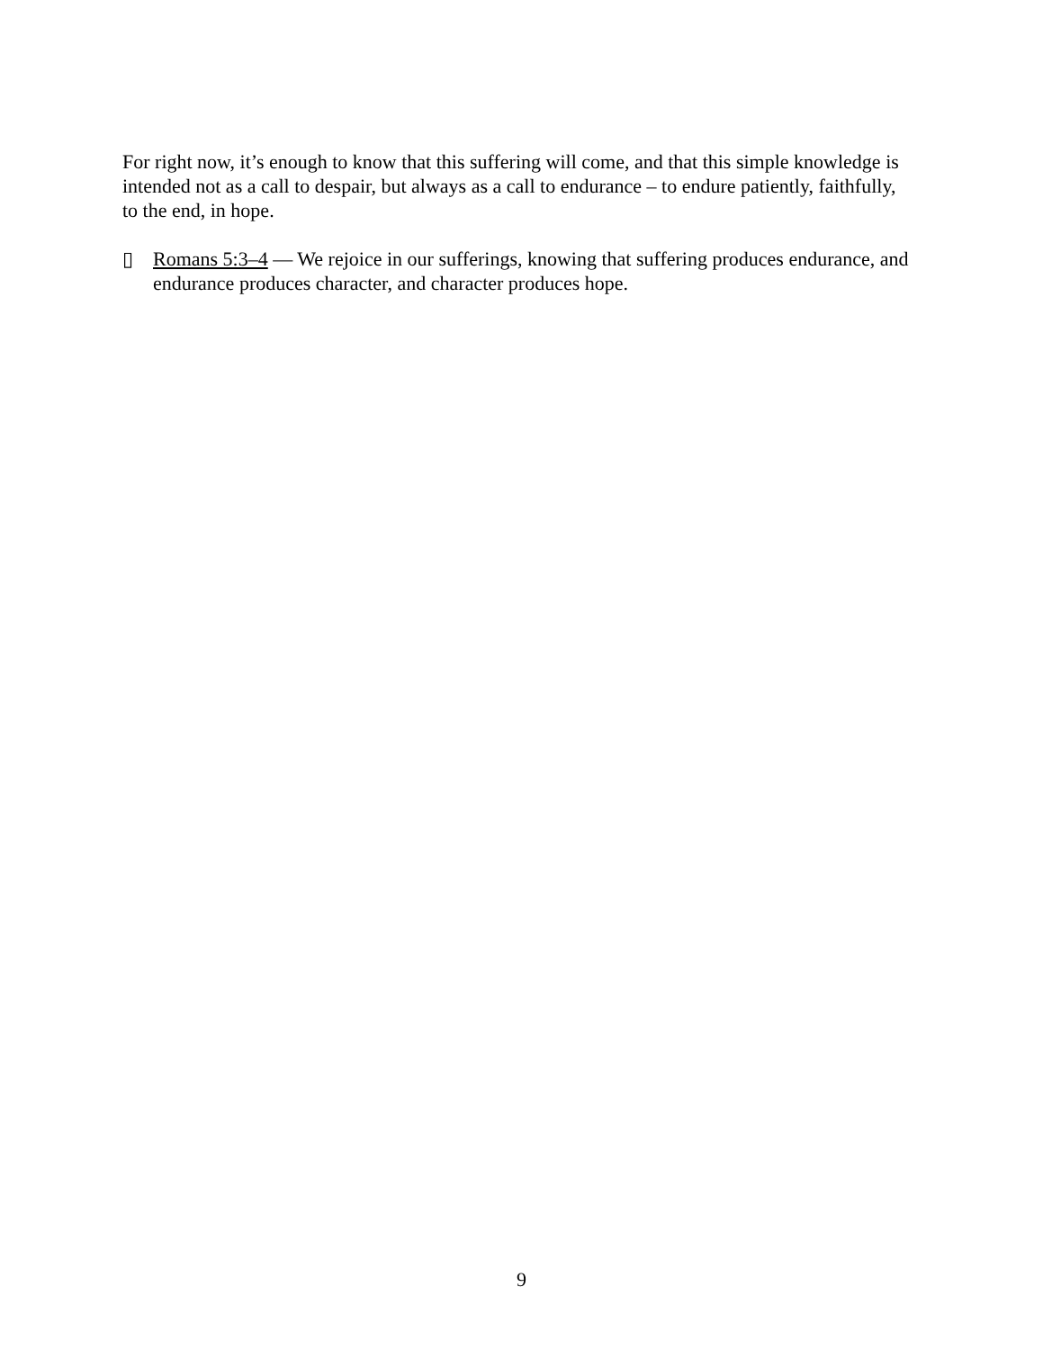For right now, it’s enough to know that this suffering will come, and that this simple knowledge is intended not as a call to despair, but always as a call to endurance – to endure patiently, faithfully, to the end, in hope.
▯ Romans 5:3–4 — We rejoice in our sufferings, knowing that suffering produces endurance, and endurance produces character, and character produces hope.
9